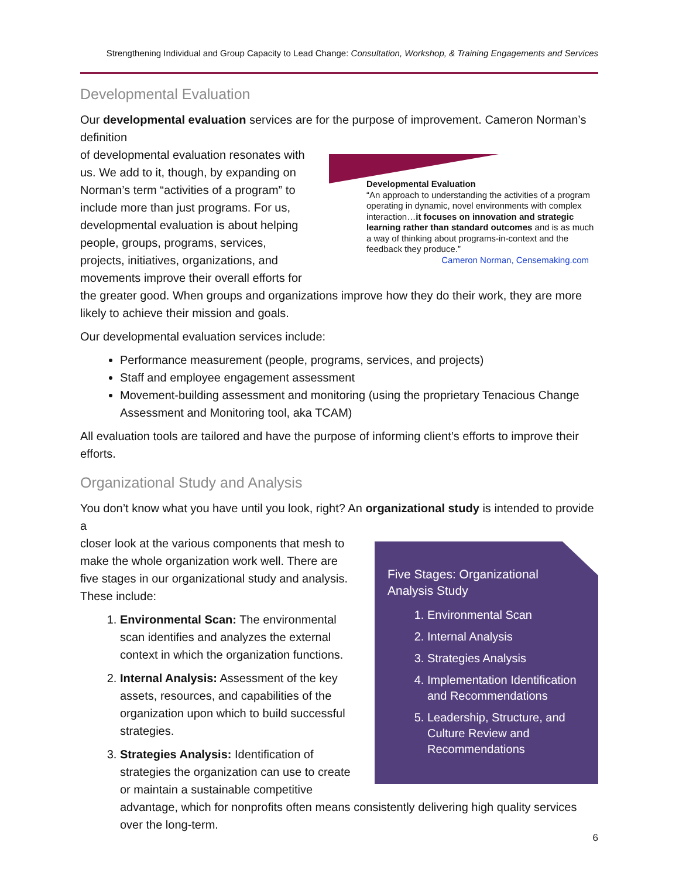Strengthening Individual and Group Capacity to Lead Change: Consultation, Workshop, & Training Engagements and Services
Developmental Evaluation
Our developmental evaluation services are for the purpose of improvement. Cameron Norman’s definition
Developmental Evaluation
“An approach to understanding the activities of a program operating in dynamic, novel environments with complex interaction…it focuses on innovation and strategic learning rather than standard outcomes and is as much a way of thinking about programs-in-context and the feedback they produce.”
Cameron Norman, Censemaking.com
of developmental evaluation resonates with us. We add to it, though, by expanding on Norman’s term “activities of a program” to include more than just programs. For us, developmental evaluation is about helping people, groups, programs, services, projects, initiatives, organizations, and movements improve their overall efforts for the greater good. When groups and organizations improve how they do their work, they are more likely to achieve their mission and goals.
Our developmental evaluation services include:
Performance measurement (people, programs, services, and projects)
Staff and employee engagement assessment
Movement-building assessment and monitoring (using the proprietary Tenacious Change Assessment and Monitoring tool, aka TCAM)
All evaluation tools are tailored and have the purpose of informing client’s efforts to improve their efforts.
Organizational Study and Analysis
You don’t know what you have until you look, right? An organizational study is intended to provide a
Five Stages: Organizational Analysis Study
1. Environmental Scan
2. Internal Analysis
3. Strategies Analysis
4. Implementation Identification and Recommendations
5. Leadership, Structure, and Culture Review and Recommendations
closer look at the various components that mesh to make the whole organization work well. There are five stages in our organizational study and analysis. These include:
1. Environmental Scan: The environmental scan identifies and analyzes the external context in which the organization functions.
2. Internal Analysis: Assessment of the key assets, resources, and capabilities of the organization upon which to build successful strategies.
3. Strategies Analysis: Identification of strategies the organization can use to create or maintain a sustainable competitive advantage, which for nonprofits often means consistently delivering high quality services over the long-term.
6